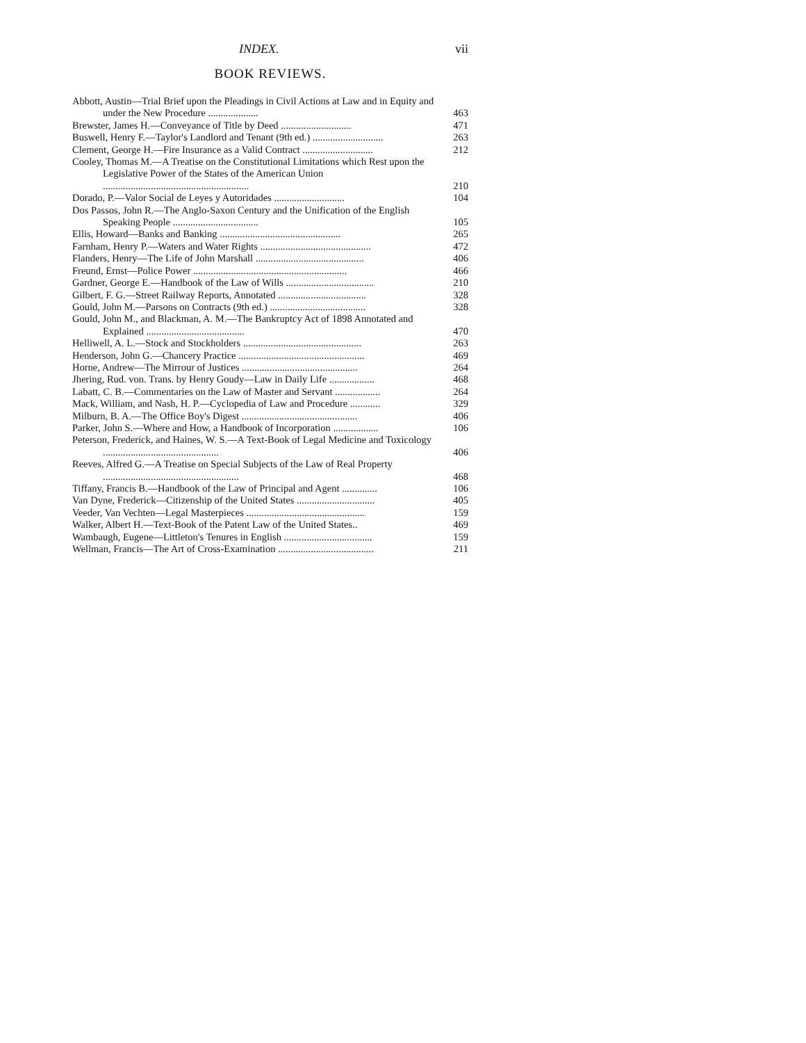INDEX. vii
BOOK REVIEWS.
Abbott, Austin—Trial Brief upon the Pleadings in Civil Actions at Law and in Equity and under the New Procedure ....................
463
Brewster, James H.—Conveyance of Title by Deed ............................
471
Buswell, Henry F.—Taylor's Landlord and Tenant (9th ed.) ............................
263
Clement, George H.—Fire Insurance as a Valid Contract ............................
212
Cooley, Thomas M.—A Treatise on the Constitutional Limitations which Rest upon the Legislative Power of the States of the American Union ..........................................................
210
Dorado, P.—Valor Social de Leyes y Autoridades ............................
104
Dos Passos, John R.—The Anglo-Saxon Century and the Unification of the English Speaking People ..................................
105
Ellis, Howard—Banks and Banking ................................................
265
Farnham, Henry P.—Waters and Water Rights ............................................
472
Flanders, Henry—The Life of John Marshall ...........................................
406
Freund, Ernst—Police Power .............................................................
466
Gardner, George E.—Handbook of the Law of Wills ...................................
210
Gilbert, F. G.—Street Railway Reports, Annotated ...................................
328
Gould, John M.—Parsons on Contracts (9th ed.) ......................................
328
Gould, John M., and Blackman, A. M.—The Bankruptcy Act of 1898 Annotated and Explained .......................................
470
Helliwell, A. L.—Stock and Stockholders ...............................................
263
Henderson, John G.—Chancery Practice ..................................................
469
Horne, Andrew—The Mirrour of Justices ..............................................
264
Jhering, Rud. von. Trans. by Henry Goudy—Law in Daily Life ..................
468
Labatt, C. B.—Commentaries on the Law of Master and Servant ..................
264
Mack, William, and Nash, H. P.—Cyclopedia of Law and Procedure ............
329
Milburn, B. A.—The Office Boy's Digest ..............................................
406
Parker, John S.—Where and How, a Handbook of Incorporation ..................
106
Peterson, Frederick, and Haines, W. S.—A Text-Book of Legal Medicine and Toxicology ..............................................
406
Reeves, Alfred G.—A Treatise on Special Subjects of the Law of Real Property ......................................................
468
Tiffany, Francis B.—Handbook of the Law of Principal and Agent ..............
106
Van Dyne, Frederick—Citizenship of the United States ...............................
405
Veeder, Van Vechten—Legal Masterpieces ...............................................
159
Walker, Albert H.—Text-Book of the Patent Law of the United States..
469
Wambaugh, Eugene—Littleton's Tenures in English ...................................
159
Wellman, Francis—The Art of Cross-Examination ......................................
211